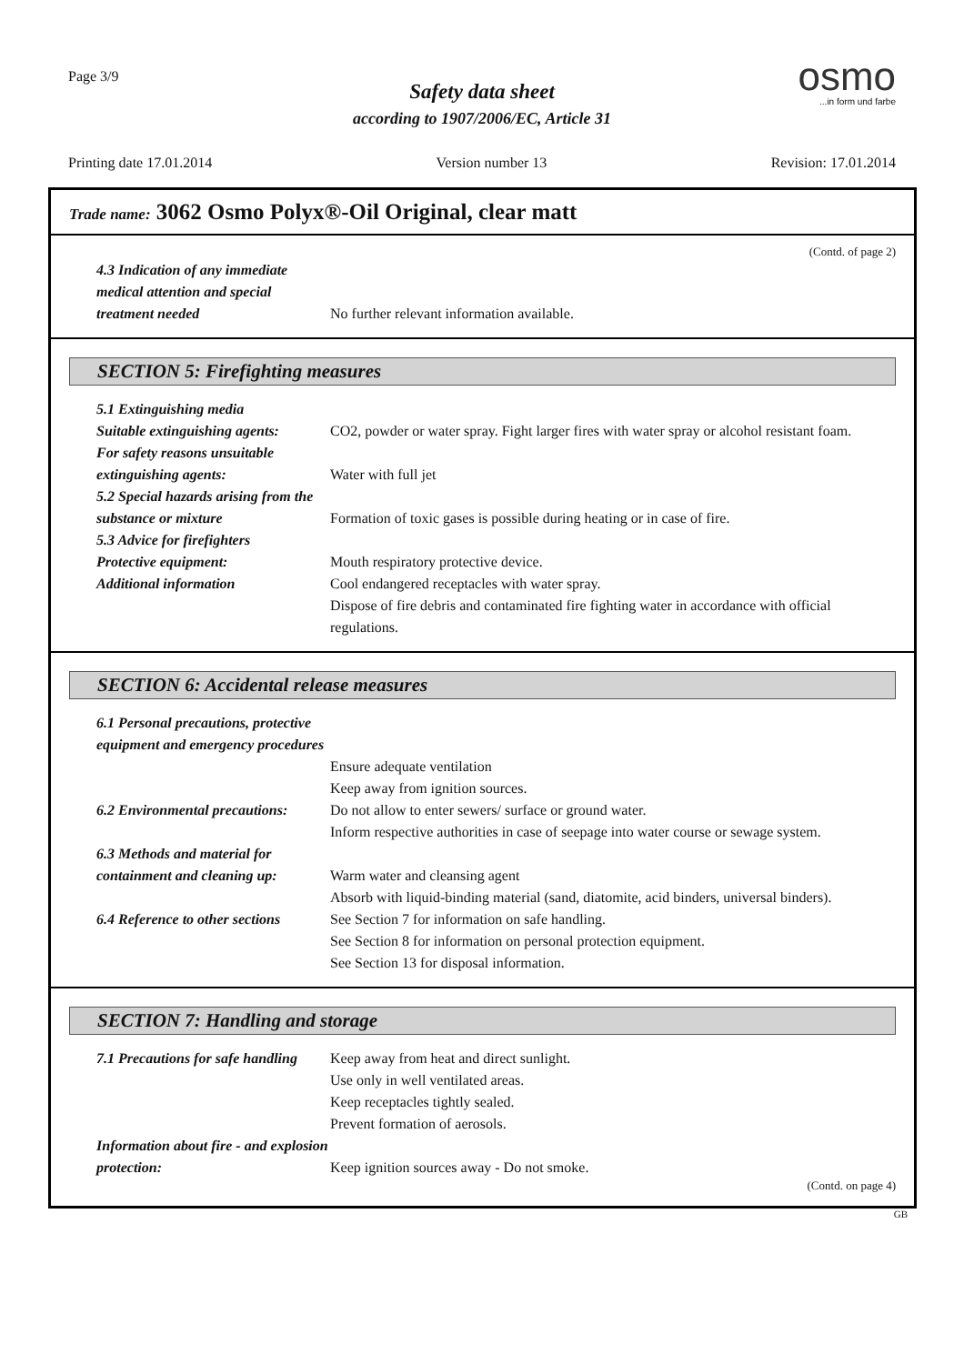Page 3/9
Safety data sheet
according to 1907/2006/EC, Article 31
osmo
...in form und farbe
Printing date 17.01.2014 Version number 13 Revision: 17.01.2014
Trade name: 3062 Osmo Polyx®-Oil Original, clear matt
(Contd. of page 2)
4.3 Indication of any immediate medical attention and special treatment needed
No further relevant information available.
SECTION 5: Firefighting measures
5.1 Extinguishing media
Suitable extinguishing agents:
CO2, powder or water spray. Fight larger fires with water spray or alcohol resistant foam.
For safety reasons unsuitable extinguishing agents:
Water with full jet
5.2 Special hazards arising from the substance or mixture
Formation of toxic gases is possible during heating or in case of fire.
5.3 Advice for firefighters
Protective equipment: Mouth respiratory protective device.
Additional information Cool endangered receptacles with water spray.
Dispose of fire debris and contaminated fire fighting water in accordance with official regulations.
SECTION 6: Accidental release measures
6.1 Personal precautions, protective equipment and emergency procedures
Ensure adequate ventilation
Keep away from ignition sources.
6.2 Environmental precautions:
Do not allow to enter sewers/ surface or ground water.
Inform respective authorities in case of seepage into water course or sewage system.
6.3 Methods and material for containment and cleaning up:
Warm water and cleansing agent
Absorb with liquid-binding material (sand, diatomite, acid binders, universal binders).
6.4 Reference to other sections
See Section 7 for information on safe handling.
See Section 8 for information on personal protection equipment.
See Section 13 for disposal information.
SECTION 7: Handling and storage
7.1 Precautions for safe handling
Keep away from heat and direct sunlight.
Use only in well ventilated areas.
Keep receptacles tightly sealed.
Prevent formation of aerosols.
Information about fire - and explosion protection:
Keep ignition sources away - Do not smoke.
(Contd. on page 4)
GB